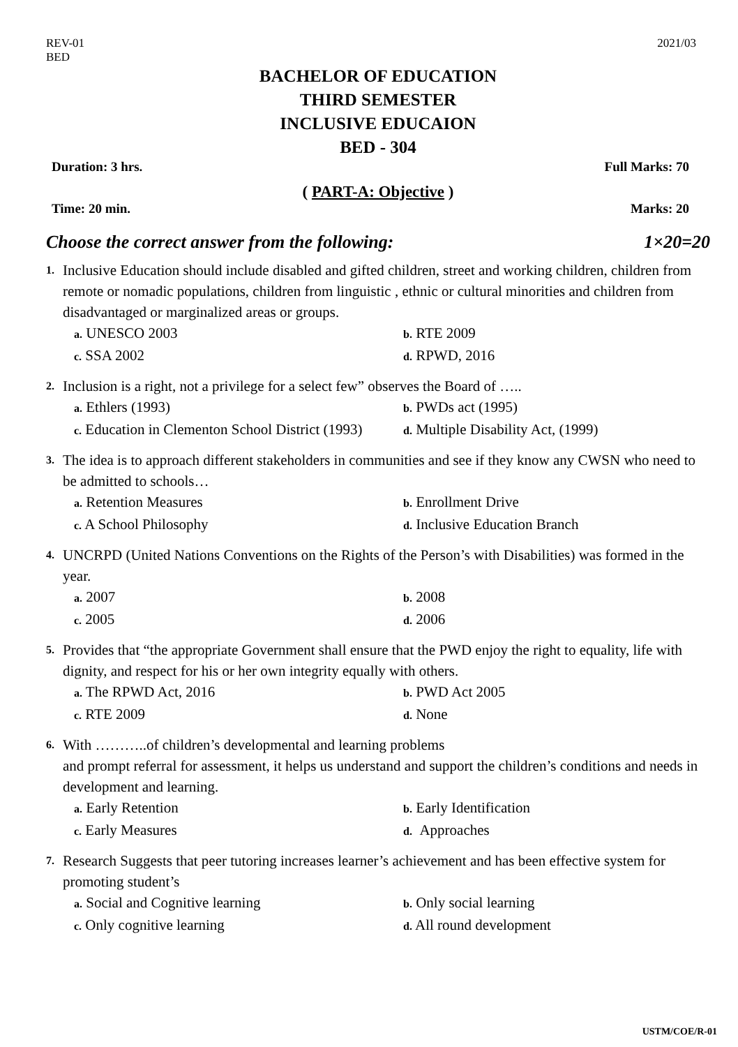REV-01
BED
2021/03
BACHELOR OF EDUCATION
THIRD SEMESTER
INCLUSIVE EDUCAION
BED - 304
Duration: 3 hrs. Full Marks: 70
( PART-A: Objective )
Time: 20 min. Marks: 20
Choose the correct answer from the following: 1×20=20
1.
Inclusive Education should include disabled and gifted children, street and working children, children from remote or nomadic populations, children from linguistic , ethnic or cultural minorities and children from disadvantaged or marginalized areas or groups.
a. UNESCO 2003
b. RTE 2009
c. SSA 2002
d. RPWD, 2016
2.
Inclusion is a right, not a privilege for a select few” observes the Board of …..
a. Ethlers (1993)
b. PWDs act (1995)
c. Education in Clementon School District (1993)
d. Multiple Disability Act, (1999)
3.
The idea is to approach different stakeholders in communities and see if they know any CWSN who need to be admitted to schools…
a. Retention Measures
b. Enrollment Drive
c. A School Philosophy
d. Inclusive Education Branch
4.
UNCRPD (United Nations Conventions on the Rights of the Person’s with Disabilities) was formed in the year.
a. 2007
b. 2008
c. 2005
d. 2006
5.
Provides that “the appropriate Government shall ensure that the PWD enjoy the right to equality, life with dignity, and respect for his or her own integrity equally with others.
a. The RPWD Act, 2016
b. PWD Act 2005
c. RTE 2009
d. None
6.
With ………..of children’s developmental and learning problems
and prompt referral for assessment, it helps us understand and support the children’s conditions and needs in development and learning.
a. Early Retention
b. Early Identification
c. Early Measures
d. Approaches
7.
Research Suggests that peer tutoring increases learner’s achievement and has been effective system for promoting student’s
a. Social and Cognitive learning
b. Only social learning
c. Only cognitive learning
d. All round development
USTM/COE/R-01